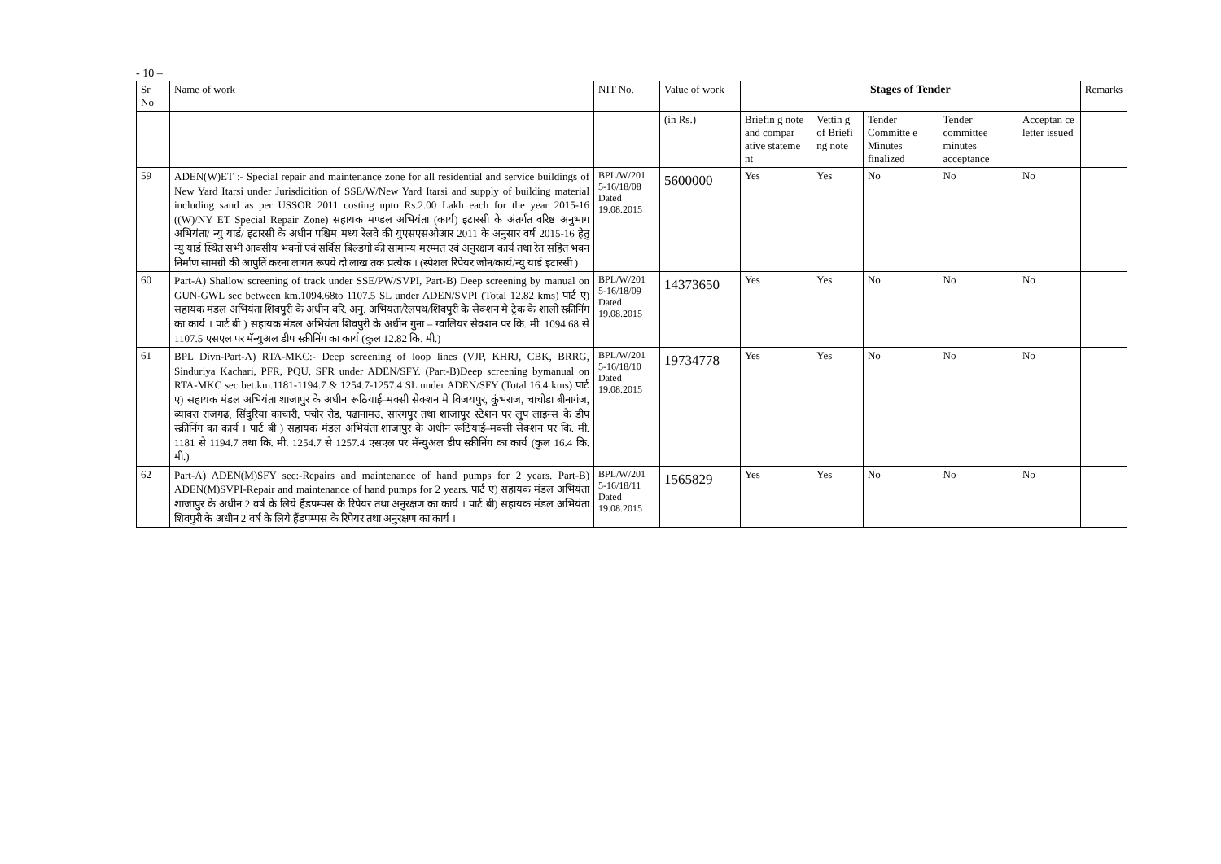- 10 –
| Sr No | Name of work | NIT No. | Value of work | Stages of Tender | | | | | Remarks |
| --- | --- | --- | --- | --- | --- | --- | --- | --- | --- |
| | | | (in Rs.) | Briefin g note and compar ative stateme nt | Vettin g of Briefi ng note | Tender Committe e Minutes finalized | Tender committee minutes acceptance | Acceptan ce letter issued | |
| 59 | ADEN(W)ET :- Special repair and maintenance zone for all residential and service buildings of New Yard Itarsi under Jurisdicition of SSE/W/New Yard Itarsi and supply of building material including sand as per USSOR 2011 costing upto Rs.2.00 Lakh each for the year 2015-16 ((W)/NY ET Special Repair Zone) सहायक मण्डल अभियंता (कार्य) इटारसी के अंतर्गत वरिष्ठ अनुभाग अभियंता/ न्यु यार्ड/ इटारसी के अधीन पश्चिम मध्य रेलवे की युएसएसओआर 2011 के अनुसार वर्ष 2015-16 हेतु न्यु यार्ड स्थित सभी आवसीय भवनों एवं सर्विस बिल्डगो की सामान्य मरम्मत एवं अनुरक्षण कार्य तथा रेत सहित भवन निर्माण सामग्री की आपुर्ति करना लागत रूपये दो लाख तक प्रत्येक । (स्पेशल रिपेयर जोन/कार्य/न्यु यार्ड इटारसी ) | BPL/W/201 5-16/18/08 Dated 19.08.2015 | 5600000 | Yes | Yes | No | No | No | |
| 60 | Part-A) Shallow screening of track under SSE/PW/SVPI, Part-B) Deep screening by manual on GUN-GWL sec between km.1094.68to 1107.5 SL under ADEN/SVPI (Total 12.82 kms) पार्ट ए) सहायक मंडल अभियंता शिवपुरी के अधीन वरि. अनु. अभियंता/रेलपथ/शिवपुरी के सेक्शन मे ट्रेक के शालो स्क्रीनिंग का कार्य । पार्ट बी ) सहायक मंडल अभियंता शिवपुरी के अधीन गुना – ग्वालियर सेक्शन पर कि. मी. 1094.68 से 1107.5 एसएल पर मॅन्युअल डीप स्क्रीनिंग का कार्य (कुल 12.82 कि. मी.) | BPL/W/201 5-16/18/09 Dated 19.08.2015 | 14373650 | Yes | Yes | No | No | No | |
| 61 | BPL Divn-Part-A) RTA-MKC:- Deep screening of loop lines (VJP, KHRJ, CBK, BRRG, Sinduriya Kachari, PFR, PQU, SFR under ADEN/SFY. (Part-B)Deep screening bymanual on RTA-MKC sec bet.km.1181-1194.7 & 1254.7-1257.4 SL under ADEN/SFY (Total 16.4 kms) पार्ट ए) सहायक मंडल अभियंता शाजापुर के अधीन रूठियाई–मक्सी सेक्शन मे विजयपुर, कुंभराज, चाचोडा बीनागंज, ब्यावरा राजगढ, सिंदुरिया काचारी, पचोर रोड, पढानामउ, सारंगपुर तथा शाजापुर स्टेशन पर लुप लाइन्स के डीप स्क्रीनिंग का कार्य । पार्ट बी ) सहायक मंडल अभियंता शाजापुर के अधीन रूठियाई–मक्सी सेक्शन पर कि. मी. 1181 से 1194.7 तथा कि. मी. 1254.7 से 1257.4 एसएल पर मॅन्युअल डीप स्क्रीनिंग का कार्य (कुल 16.4 कि. मी.) | BPL/W/201 5-16/18/10 Dated 19.08.2015 | 19734778 | Yes | Yes | No | No | No | |
| 62 | Part-A) ADEN(M)SFY sec:-Repairs and maintenance of hand pumps for 2 years. Part-B) ADEN(M)SVPI-Repair and maintenance of hand pumps for 2 years. पार्ट ए) सहायक मंडल अभियंता शाजापुर के अधीन 2 वर्ष के लिये हैंडपम्पस के रिपेयर तथा अनुरक्षण का कार्य । पार्ट बी) सहायक मंडल अभियंता शिवपुरी के अधीन 2 वर्ष के लिये हैंडपम्पस के रिपेयर तथा अनुरक्षण का कार्य । | BPL/W/201 5-16/18/11 Dated 19.08.2015 | 1565829 | Yes | Yes | No | No | No | |